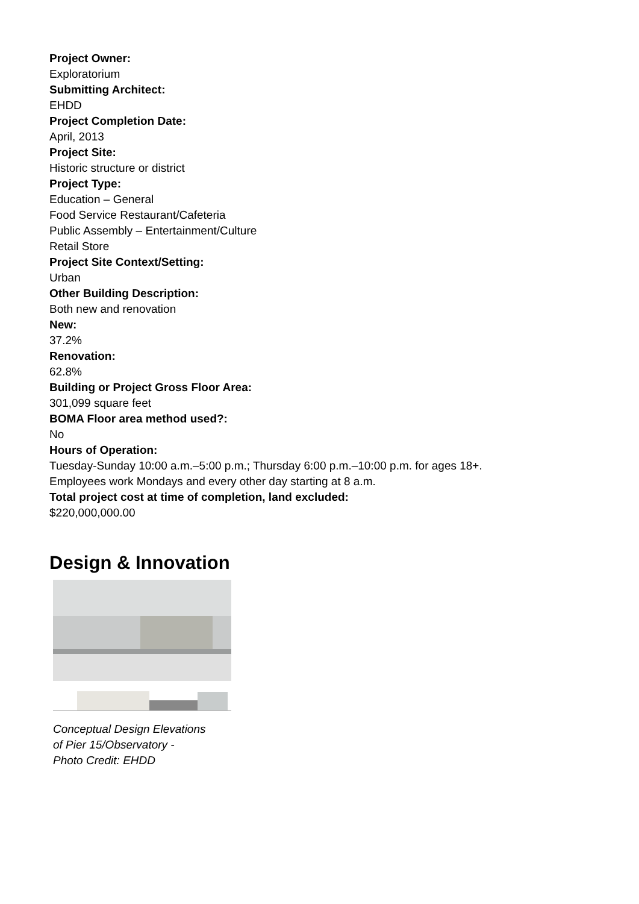Project Owner:
Exploratorium
Submitting Architect:
EHDD
Project Completion Date:
April, 2013
Project Site:
Historic structure or district
Project Type:
Education – General
Food Service Restaurant/Cafeteria
Public Assembly – Entertainment/Culture
Retail Store
Project Site Context/Setting:
Urban
Other Building Description:
Both new and renovation
New:
37.2%
Renovation:
62.8%
Building or Project Gross Floor Area:
301,099 square feet
BOMA Floor area method used?:
No
Hours of Operation:
Tuesday-Sunday 10:00 a.m.–5:00 p.m.; Thursday 6:00 p.m.–10:00 p.m. for ages 18+.
Employees work Mondays and every other day starting at 8 a.m.
Total project cost at time of completion, land excluded:
$220,000,000.00
Design & Innovation
Conceptual Design Elevations
of Pier 15/Observatory -
Photo Credit: EHDD